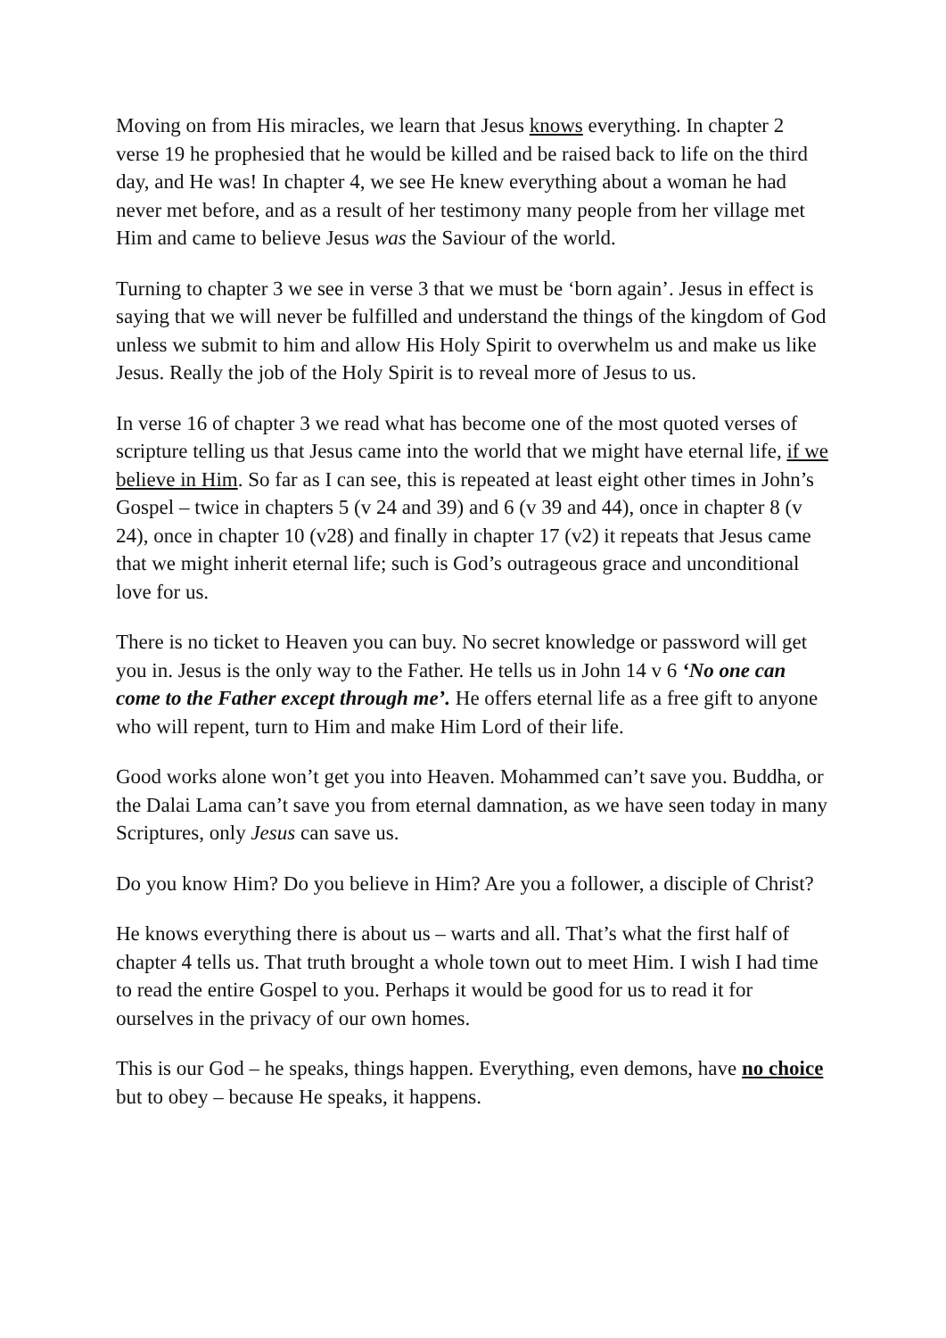Moving on from His miracles, we learn that Jesus knows everything. In chapter 2 verse 19 he prophesied that he would be killed and be raised back to life on the third day, and He was! In chapter 4, we see He knew everything about a woman he had never met before, and as a result of her testimony many people from her village met Him and came to believe Jesus was the Saviour of the world.
Turning to chapter 3 we see in verse 3 that we must be ‘born again’. Jesus in effect is saying that we will never be fulfilled and understand the things of the kingdom of God unless we submit to him and allow His Holy Spirit to overwhelm us and make us like Jesus. Really the job of the Holy Spirit is to reveal more of Jesus to us.
In verse 16 of chapter 3 we read what has become one of the most quoted verses of scripture telling us that Jesus came into the world that we might have eternal life, if we believe in Him. So far as I can see, this is repeated at least eight other times in John’s Gospel – twice in chapters 5 (v 24 and 39) and 6 (v 39 and 44), once in chapter 8 (v 24), once in chapter 10 (v28) and finally in chapter 17 (v2) it repeats that Jesus came that we might inherit eternal life; such is God’s outrageous grace and unconditional love for us.
There is no ticket to Heaven you can buy. No secret knowledge or password will get you in. Jesus is the only way to the Father. He tells us in John 14 v 6 ‘No one can come to the Father except through me’. He offers eternal life as a free gift to anyone who will repent, turn to Him and make Him Lord of their life.
Good works alone won’t get you into Heaven. Mohammed can’t save you. Buddha, or the Dalai Lama can’t save you from eternal damnation, as we have seen today in many Scriptures, only Jesus can save us.
Do you know Him? Do you believe in Him? Are you a follower, a disciple of Christ?
He knows everything there is about us – warts and all. That’s what the first half of chapter 4 tells us. That truth brought a whole town out to meet Him. I wish I had time to read the entire Gospel to you. Perhaps it would be good for us to read it for ourselves in the privacy of our own homes.
This is our God – he speaks, things happen. Everything, even demons, have no choice but to obey – because He speaks, it happens.